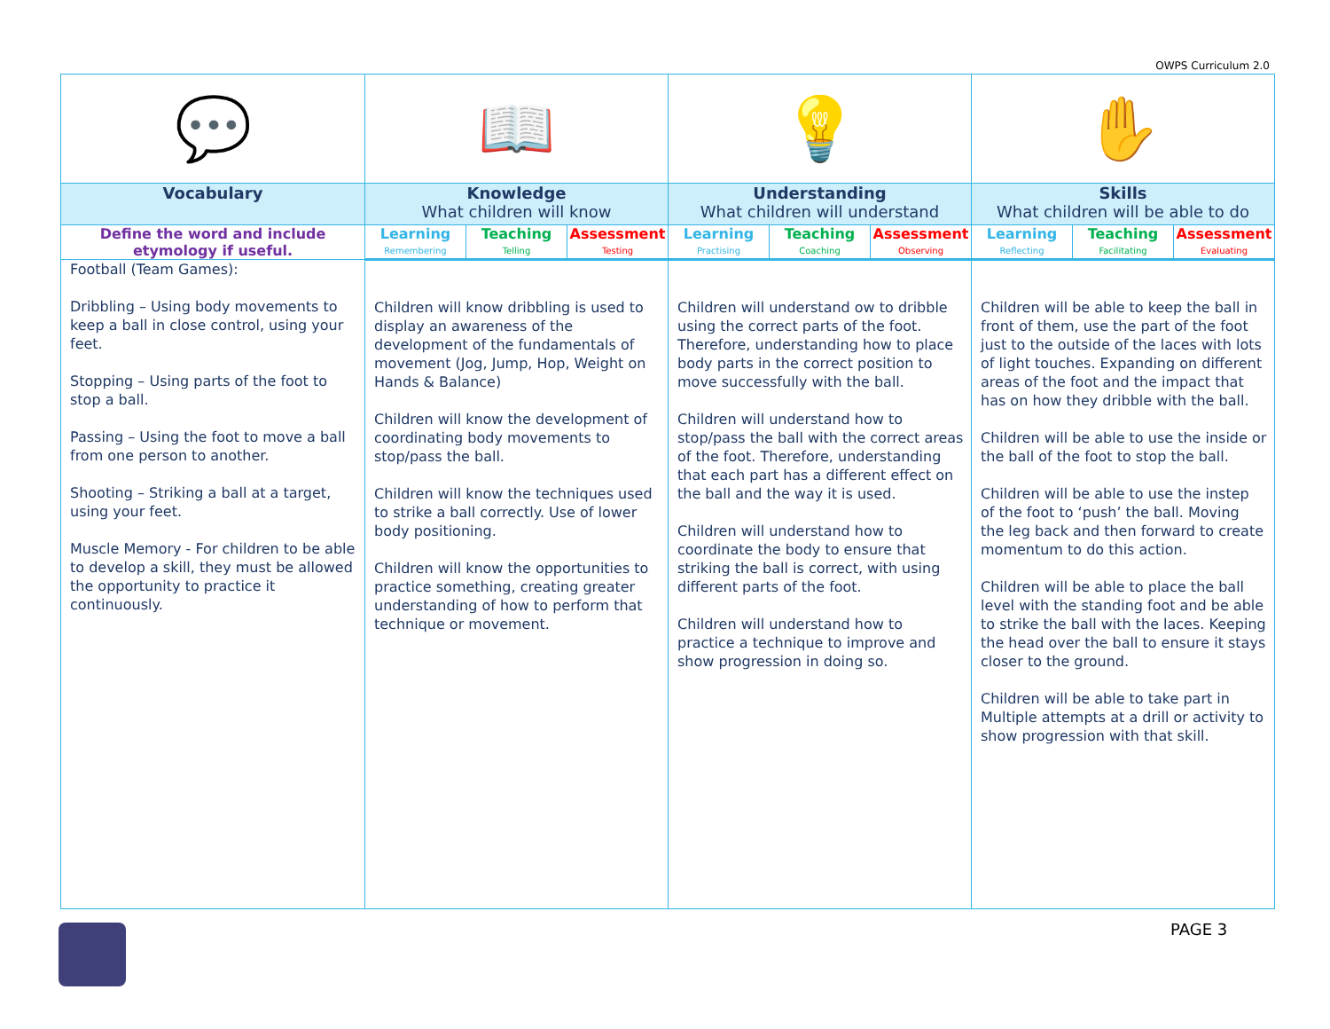OWPS Curriculum 2.0
| 💬 | 📖 | | | 💡 | | | ✋ | | |
| Vocabulary | Knowledge What children will know | | | Understanding What children will understand | | | Skills What children will be able to do | | |
| Define the word and include etymology if useful. | Learning | Teaching | Assessment | Learning | Teaching | Assessment | Learning | Teaching | Assessment |
| | Remembering | Telling | Testing | Practising | Coaching | Observing | Reflecting | Facilitating | Evaluating |
| Football (Team Games): Dribbling – Using body movements to keep a ball in close control, using your feet. Stopping – Using parts of the foot to stop a ball. Passing – Using the foot to move a ball from one person to another. Shooting – Striking a ball at a target, using your feet. Muscle Memory - For children to be able to develop a skill, they must be allowed the opportunity to practice it continuously. | Children will know dribbling is used to display an awareness of the development of the fundamentals of movement (Jog, Jump, Hop, Weight on Hands & Balance) Children will know the development of coordinating body movements to stop/pass the ball. Children will know the techniques used to strike a ball correctly. Use of lower body positioning. Children will know the opportunities to practice something, creating greater understanding of how to perform that technique or movement. | | | Children will understand ow to dribble using the correct parts of the foot. Therefore, understanding how to place body parts in the correct position to move successfully with the ball. Children will understand how to stop/pass the ball with the correct areas of the foot. Therefore, understanding that each part has a different effect on the ball and the way it is used. Children will understand how to coordinate the body to ensure that striking the ball is correct, with using different parts of the foot. Children will understand how to practice a technique to improve and show progression in doing so. | | | Children will be able to keep the ball in front of them, use the part of the foot just to the outside of the laces with lots of light touches. Expanding on different areas of the foot and the impact that has on how they dribble with the ball. Children will be able to use the inside or the ball of the foot to stop the ball. Children will be able to use the instep of the foot to ‘push’ the ball. Moving the leg back and then forward to create momentum to do this action. Children will be able to place the ball level with the standing foot and be able to strike the ball with the laces. Keeping the head over the ball to ensure it stays closer to the ground. Children will be able to take part in Multiple attempts at a drill or activity to show progression with that skill. | | |
PAGE 3